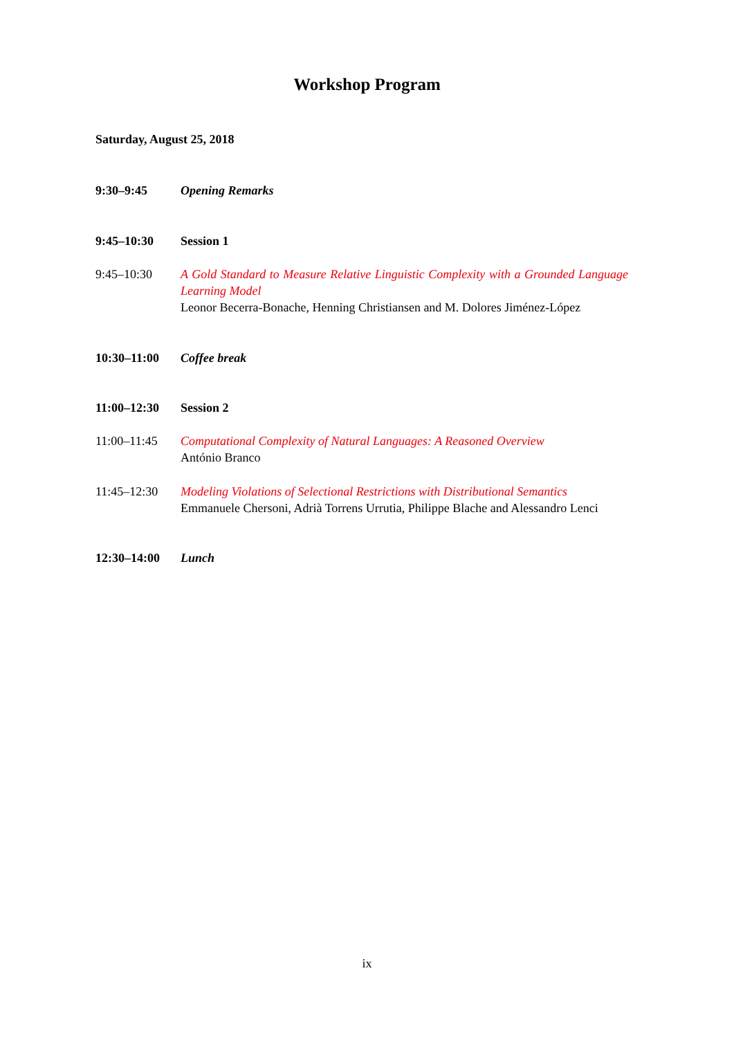Workshop Program
Saturday, August 25, 2018
9:30–9:45 Opening Remarks
9:45–10:30 Session 1
9:45–10:30 A Gold Standard to Measure Relative Linguistic Complexity with a Grounded Language Learning Model
Leonor Becerra-Bonache, Henning Christiansen and M. Dolores Jiménez-López
10:30–11:00 Coffee break
11:00–12:30 Session 2
11:00–11:45 Computational Complexity of Natural Languages: A Reasoned Overview
António Branco
11:45–12:30 Modeling Violations of Selectional Restrictions with Distributional Semantics
Emmanuele Chersoni, Adrià Torrens Urrutia, Philippe Blache and Alessandro Lenci
12:30–14:00 Lunch
ix